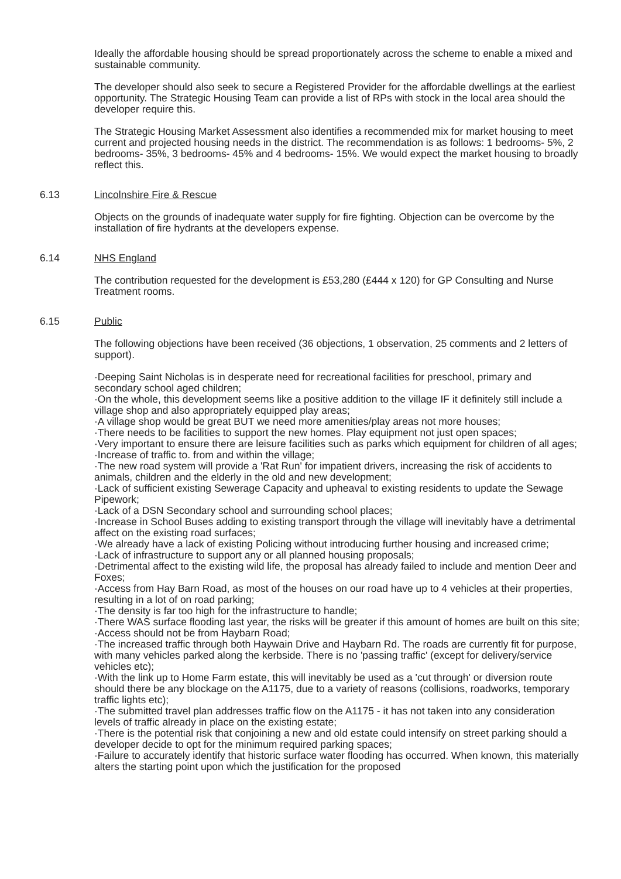Ideally the affordable housing should be spread proportionately across the scheme to enable a mixed and sustainable community.
The developer should also seek to secure a Registered Provider for the affordable dwellings at the earliest opportunity. The Strategic Housing Team can provide a list of RPs with stock in the local area should the developer require this.
The Strategic Housing Market Assessment also identifies a recommended mix for market housing to meet current and projected housing needs in the district. The recommendation is as follows: 1 bedrooms- 5%, 2 bedrooms- 35%, 3 bedrooms- 45% and 4 bedrooms- 15%. We would expect the market housing to broadly reflect this.
6.13 Lincolnshire Fire & Rescue
Objects on the grounds of inadequate water supply for fire fighting. Objection can be overcome by the installation of fire hydrants at the developers expense.
6.14 NHS England
The contribution requested for the development is £53,280 (£444 x 120) for GP Consulting and Nurse Treatment rooms.
6.15 Public
The following objections have been received (36 objections, 1 observation, 25 comments and 2 letters of support).
·Deeping Saint Nicholas is in desperate need for recreational facilities for preschool, primary and secondary school aged children;
·On the whole, this development seems like a positive addition to the village IF it definitely still include a village shop and also appropriately equipped play areas;
·A village shop would be great BUT we need more amenities/play areas not more houses;
·There needs to be facilities to support the new homes. Play equipment not just open spaces;
·Very important to ensure there are leisure facilities such as parks which equipment for children of all ages;
·Increase of traffic to. from and within the village;
·The new road system will provide a 'Rat Run' for impatient drivers, increasing the risk of accidents to animals, children and the elderly in the old and new development;
·Lack of sufficient existing Sewerage Capacity and upheaval to existing residents to update the Sewage Pipework;
·Lack of a DSN Secondary school and surrounding school places;
·Increase in School Buses adding to existing transport through the village will inevitably have a detrimental affect on the existing road surfaces;
·We already have a lack of existing Policing without introducing further housing and increased crime;
·Lack of infrastructure to support any or all planned housing proposals;
·Detrimental affect to the existing wild life, the proposal has already failed to include and mention Deer and Foxes;
·Access from Hay Barn Road, as most of the houses on our road have up to 4 vehicles at their properties, resulting in a lot of on road parking;
·The density is far too high for the infrastructure to handle;
·There WAS surface flooding last year, the risks will be greater if this amount of homes are built on this site;
·Access should not be from Haybarn Road;
·The increased traffic through both Haywain Drive and Haybarn Rd. The roads are currently fit for purpose, with many vehicles parked along the kerbside. There is no 'passing traffic' (except for delivery/service vehicles etc);
·With the link up to Home Farm estate, this will inevitably be used as a 'cut through' or diversion route should there be any blockage on the A1175, due to a variety of reasons (collisions, roadworks, temporary traffic lights etc);
·The submitted travel plan addresses traffic flow on the A1175 - it has not taken into any consideration levels of traffic already in place on the existing estate;
·There is the potential risk that conjoining a new and old estate could intensify on street parking should a developer decide to opt for the minimum required parking spaces;
·Failure to accurately identify that historic surface water flooding has occurred. When known, this materially alters the starting point upon which the justification for the proposed